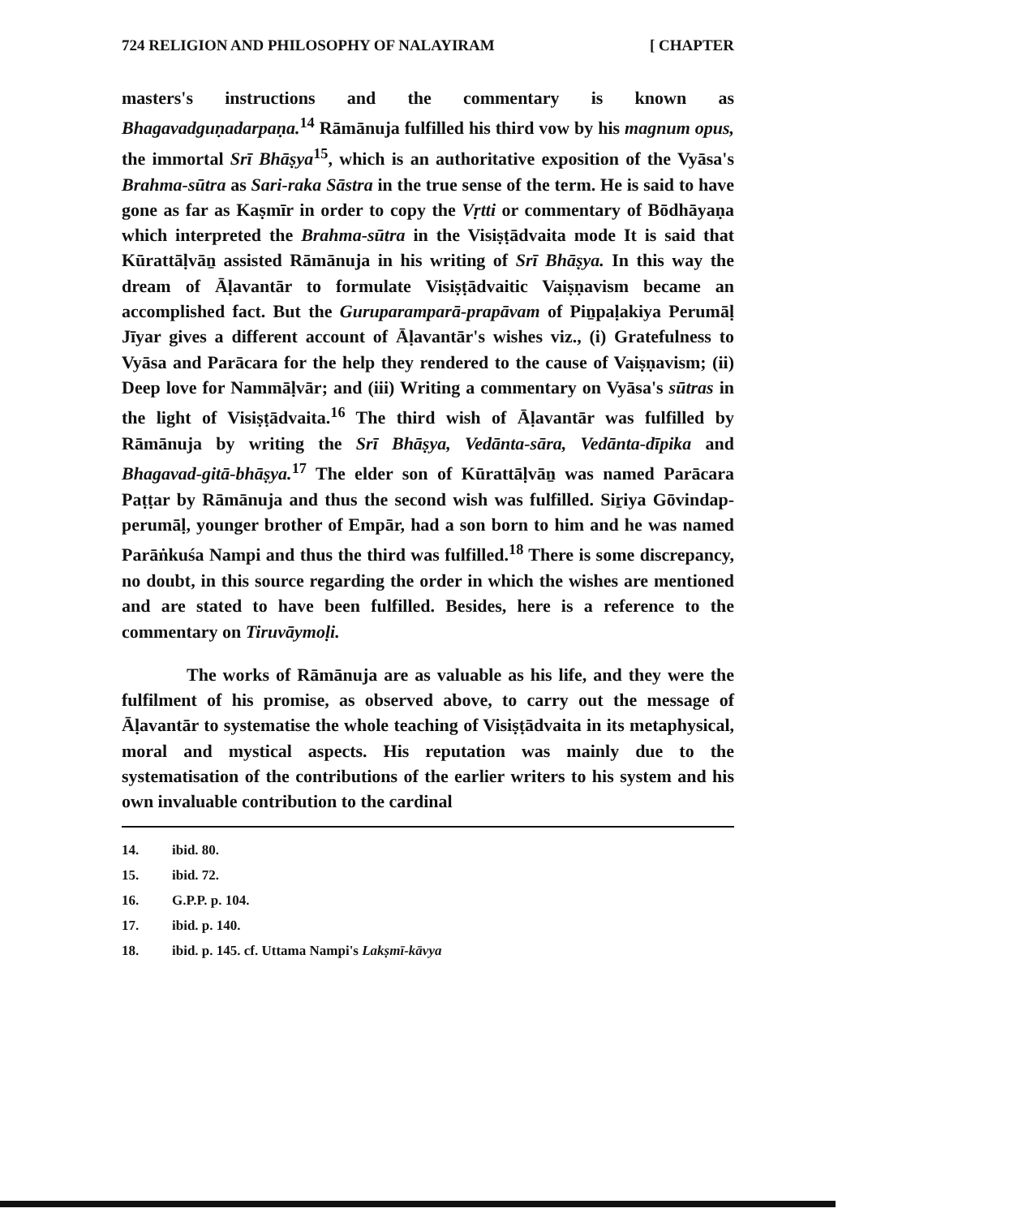724 RELIGION AND PHILOSOPHY OF NALAYIRAM [ CHAPTER
masters's instructions and the commentary is known as Bhagavadguṇadarpaṇa.<sup>14</sup> Rāmānuja fulfilled his third vow by his magnum opus, the immortal Srī Bhāṣya<sup>15</sup>, which is an authoritative exposition of the Vyāsa's Brahma-sūtra as Sari-raka Sāstra in the true sense of the term. He is said to have gone as far as Kaṣmīr in order to copy the Vṛtti or commentary of Bōdhāyaṇa which interpreted the Brahma-sūtra in the Visiṣṭādvaita mode It is said that Kūrattāḷvāṉ assisted Rāmānuja in his writing of Srī Bhāṣya. In this way the dream of Āḷavantār to formulate Visiṣṭādvaitic Vaiṣṇavism became an accomplished fact. But the Guruparamparā-prapāvam of Piṉpaḷakiya Perumāḷ Jīyar gives a different account of Āḷavantār's wishes viz., (i) Gratefulness to Vyāsa and Parācara for the help they rendered to the cause of Vaiṣṇavism; (ii) Deep love for Nammāḷvār; and (iii) Writing a commentary on Vyāsa's sūtras in the light of Visiṣṭādvaita.<sup>16</sup> The third wish of Āḷavantār was fulfilled by Rāmānuja by writing the Srī Bhāṣya, Vedānta-sāra, Vedānta-dīpika and Bhagavad-gitā-bhāṣya.<sup>17</sup> The elder son of Kūrattāḷvāṉ was named Parācara Paṭṭar by Rāmānuja and thus the second wish was fulfilled. Siṟiya Gōvindap-perumāḷ, younger brother of Empār, had a son born to him and he was named Parāṅkuśa Nampi and thus the third was fulfilled.<sup>18</sup> There is some discrepancy, no doubt, in this source regarding the order in which the wishes are mentioned and are stated to have been fulfilled. Besides, here is a reference to the commentary on Tiruvāymoḷi.
The works of Rāmānuja are as valuable as his life, and they were the fulfilment of his promise, as observed above, to carry out the message of Āḷavantār to systematise the whole teaching of Visiṣṭādvaita in its metaphysical, moral and mystical aspects. His reputation was mainly due to the systematisation of the contributions of the earlier writers to his system and his own invaluable contribution to the cardinal
14. ibid. 80.
15. ibid. 72.
16. G.P.P. p. 104.
17. ibid. p. 140.
18. ibid. p. 145. cf. Uttama Nampi's Lakṣmī-kāvya